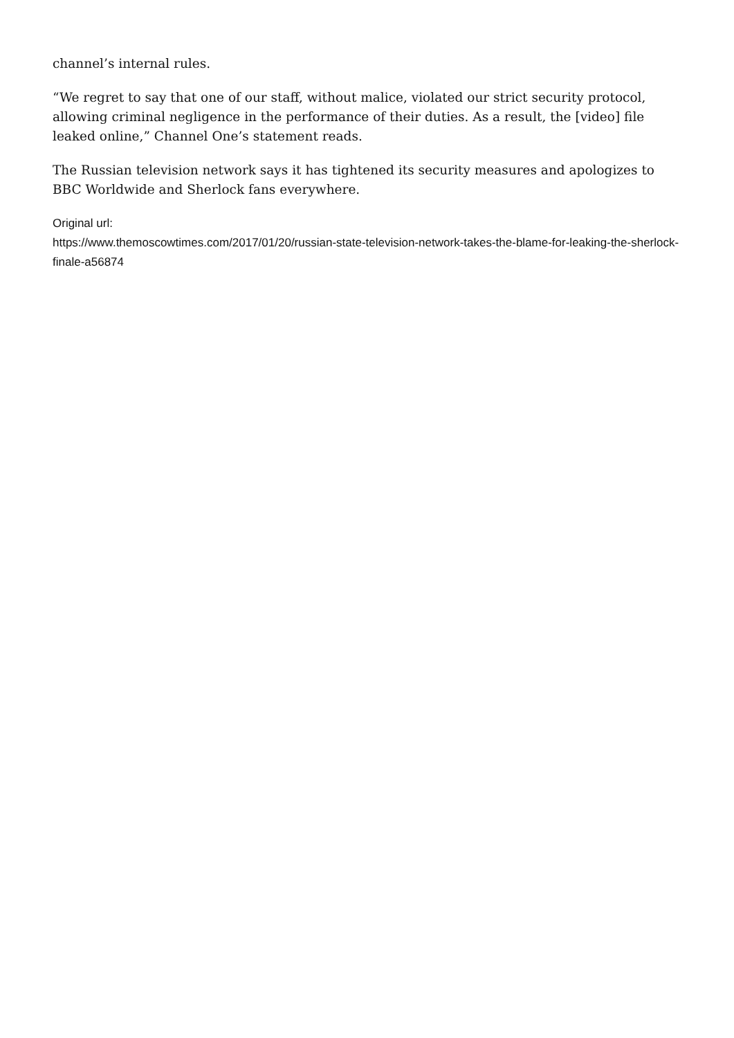channel’s internal rules.
“We regret to say that one of our staff, without malice, violated our strict security protocol, allowing criminal negligence in the performance of their duties. As a result, the [video] file leaked online,” Channel One’s statement reads.
The Russian television network says it has tightened its security measures and apologizes to BBC Worldwide and Sherlock fans everywhere.
Original url:
https://www.themoscowtimes.com/2017/01/20/russian-state-television-network-takes-the-blame-for-leaking-the-sherlock-finale-a56874